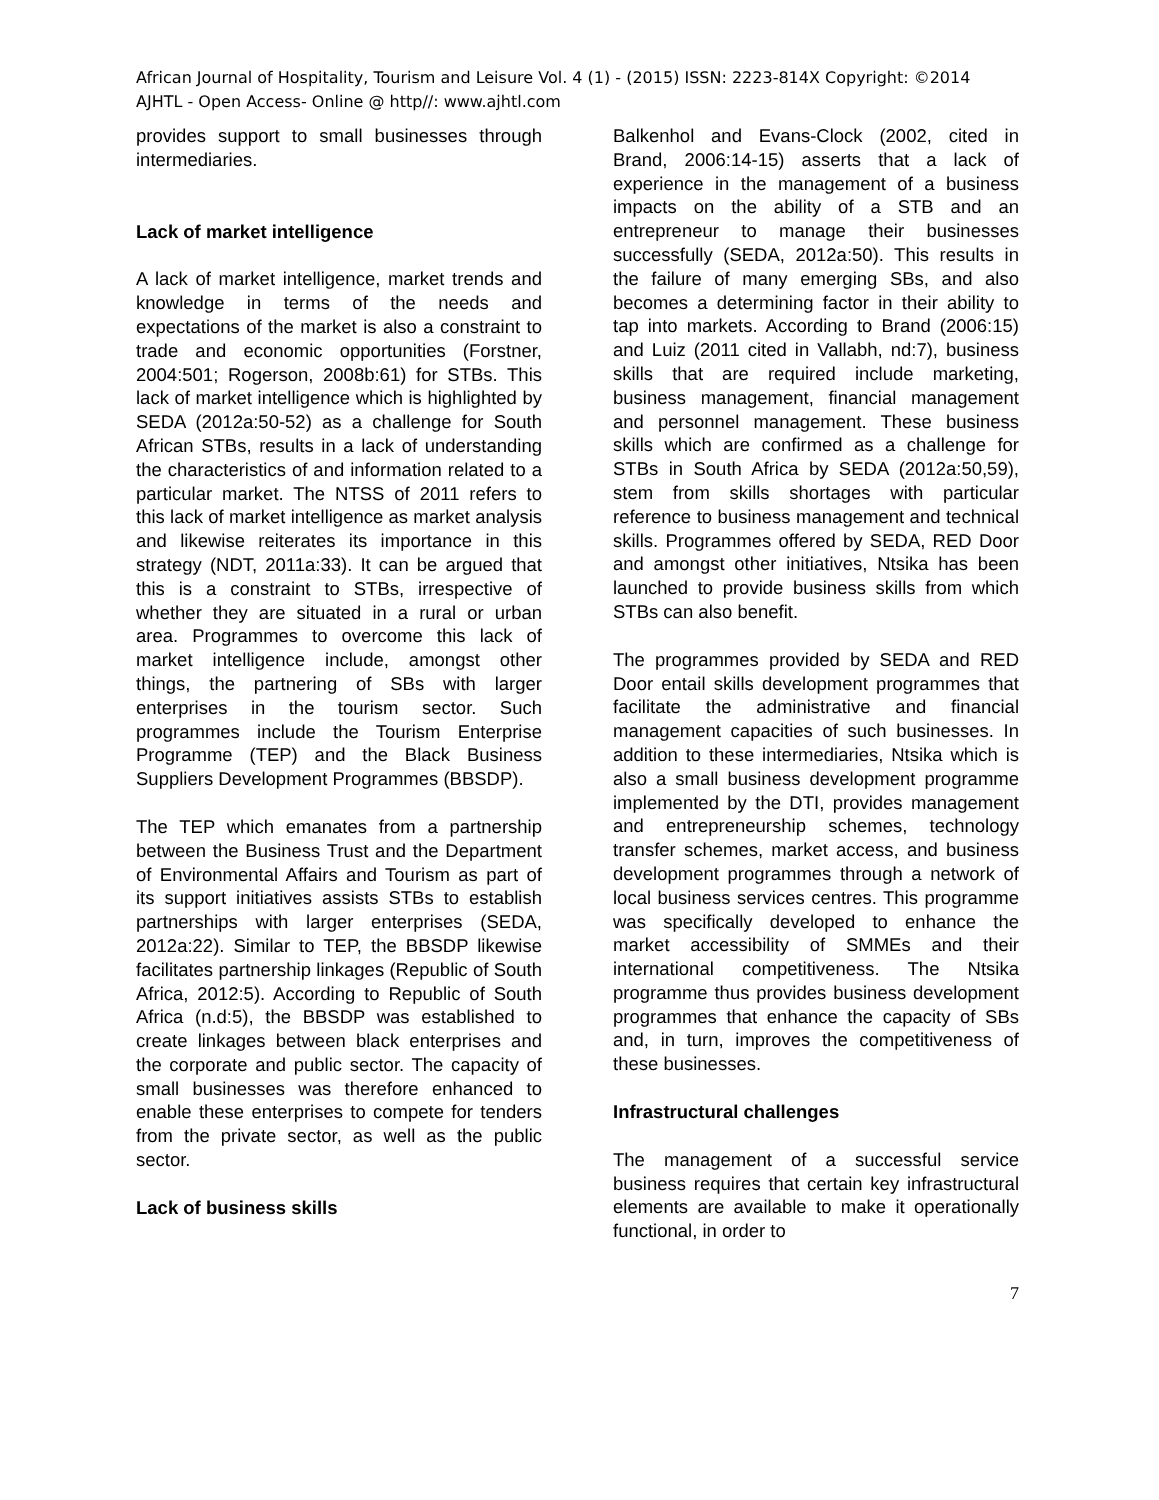African Journal of Hospitality, Tourism and Leisure Vol. 4 (1) - (2015) ISSN: 2223-814X Copyright: ©2014
AJHTL - Open Access- Online @ http//: www.ajhtl.com
provides support to small businesses through intermediaries.
Lack of market intelligence
A lack of market intelligence, market trends and knowledge in terms of the needs and expectations of the market is also a constraint to trade and economic opportunities (Forstner, 2004:501; Rogerson, 2008b:61) for STBs. This lack of market intelligence which is highlighted by SEDA (2012a:50-52) as a challenge for South African STBs, results in a lack of understanding the characteristics of and information related to a particular market. The NTSS of 2011 refers to this lack of market intelligence as market analysis and likewise reiterates its importance in this strategy (NDT, 2011a:33). It can be argued that this is a constraint to STBs, irrespective of whether they are situated in a rural or urban area. Programmes to overcome this lack of market intelligence include, amongst other things, the partnering of SBs with larger enterprises in the tourism sector. Such programmes include the Tourism Enterprise Programme (TEP) and the Black Business Suppliers Development Programmes (BBSDP).
The TEP which emanates from a partnership between the Business Trust and the Department of Environmental Affairs and Tourism as part of its support initiatives assists STBs to establish partnerships with larger enterprises (SEDA, 2012a:22). Similar to TEP, the BBSDP likewise facilitates partnership linkages (Republic of South Africa, 2012:5). According to Republic of South Africa (n.d:5), the BBSDP was established to create linkages between black enterprises and the corporate and public sector. The capacity of small businesses was therefore enhanced to enable these enterprises to compete for tenders from the private sector, as well as the public sector.
Lack of business skills
Balkenhol and Evans-Clock (2002, cited in Brand, 2006:14-15) asserts that a lack of experience in the management of a business impacts on the ability of a STB and an entrepreneur to manage their businesses successfully (SEDA, 2012a:50). This results in the failure of many emerging SBs, and also becomes a determining factor in their ability to tap into markets. According to Brand (2006:15) and Luiz (2011 cited in Vallabh, nd:7), business skills that are required include marketing, business management, financial management and personnel management. These business skills which are confirmed as a challenge for STBs in South Africa by SEDA (2012a:50,59), stem from skills shortages with particular reference to business management and technical skills. Programmes offered by SEDA, RED Door and amongst other initiatives, Ntsika has been launched to provide business skills from which STBs can also benefit.
The programmes provided by SEDA and RED Door entail skills development programmes that facilitate the administrative and financial management capacities of such businesses. In addition to these intermediaries, Ntsika which is also a small business development programme implemented by the DTI, provides management and entrepreneurship schemes, technology transfer schemes, market access, and business development programmes through a network of local business services centres. This programme was specifically developed to enhance the market accessibility of SMMEs and their international competitiveness. The Ntsika programme thus provides business development programmes that enhance the capacity of SBs and, in turn, improves the competitiveness of these businesses.
Infrastructural challenges
The management of a successful service business requires that certain key infrastructural elements are available to make it operationally functional, in order to
7